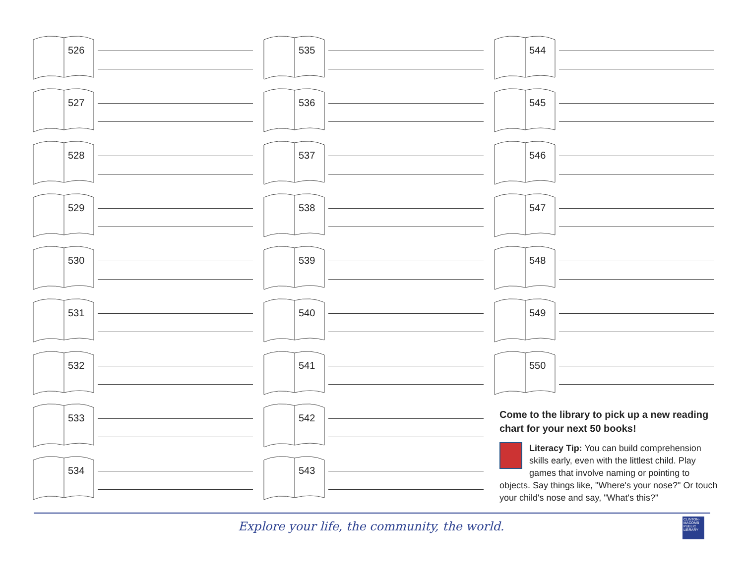526
527
528
529
530
531
532
533
534
535
536
537
538
539
540
541
542
543
544
545
546
547
548
549
550
Come to the library to pick up a new reading chart for your next 50 books!
Literacy Tip: You can build comprehension skills early, even with the littlest child. Play games that involve naming or pointing to objects. Say things like, "Where's your nose?" Or touch your child's nose and say, "What's this?"
Explore your life, the community, the world.
CLINTON-MACOMB PUBLIC LIBRARY